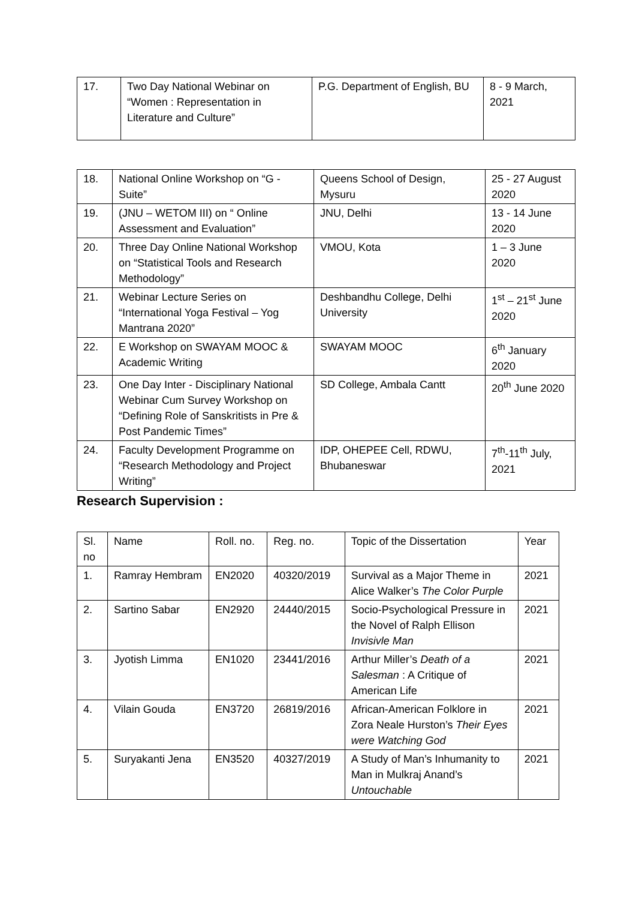| 17. | Two Day National Webinar on “Women : Representation in Literature and Culture” | P.G. Department of English, BU | 8 - 9 March, 2021 |
| 18. | National Online Workshop on “G - Suite” | Queens School of Design, Mysuru | 25 - 27 August 2020 |
| 19. | (JNU – WETOM III) on “ Online Assessment and Evaluation” | JNU, Delhi | 13 - 14 June 2020 |
| 20. | Three Day Online National Workshop on “Statistical Tools and Research Methodology” | VMOU, Kota | 1 – 3 June 2020 |
| 21. | Webinar Lecture Series on “International Yoga Festival – Yog Mantrana 2020” | Deshbandhu College, Delhi University | 1<sup>st</sup> – 21<sup>st</sup> June 2020 |
| 22. | E Workshop on SWAYAM MOOC & Academic Writing | SWAYAM MOOC | 6<sup>th</sup> January 2020 |
| 23. | One Day Inter - Disciplinary National Webinar Cum Survey Workshop on “Defining Role of Sanskritists in Pre & Post Pandemic Times” | SD College, Ambala Cantt | 20<sup>th</sup> June 2020 |
| 24. | Faculty Development Programme on “Research Methodology and Project Writing” | IDP, OHEPEE Cell, RDWU, Bhubaneswar | 7<sup>th</sup>-11<sup>th</sup> July, 2021 |
Research Supervision :
| Sl. no | Name | Roll. no. | Reg. no. | Topic of the Dissertation | Year |
| 1. | Ramray Hembram | EN2020 | 40320/2019 | Survival as a Major Theme in Alice Walker’s The Color Purple | 2021 |
| 2. | Sartino Sabar | EN2920 | 24440/2015 | Socio-Psychological Pressure in the Novel of Ralph Ellison Invisivle Man | 2021 |
| 3. | Jyotish Limma | EN1020 | 23441/2016 | Arthur Miller’s Death of a Salesman : A Critique of American Life | 2021 |
| 4. | Vilain Gouda | EN3720 | 26819/2016 | African-American Folklore in Zora Neale Hurston’s Their Eyes were Watching God | 2021 |
| 5. | Suryakanti Jena | EN3520 | 40327/2019 | A Study of Man’s Inhumanity to Man in Mulkraj Anand’s Untouchable | 2021 |